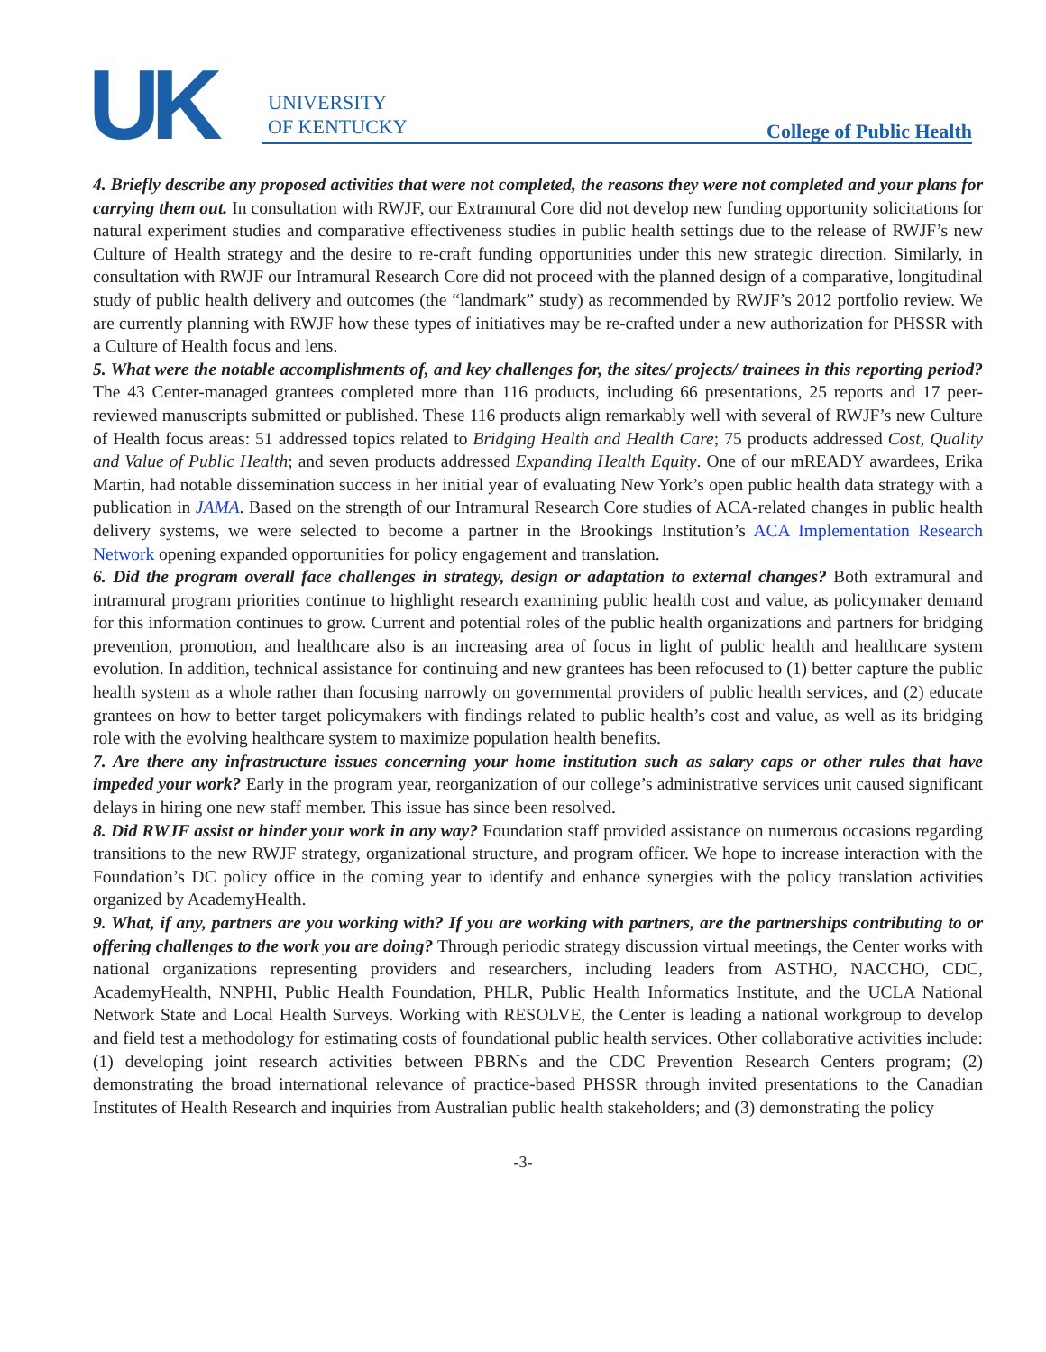UK
UNIVERSITY
OF KENTUCKY
College of Public Health
4. Briefly describe any proposed activities that were not completed, the reasons they were not completed and your plans for carrying them out. In consultation with RWJF, our Extramural Core did not develop new funding opportunity solicitations for natural experiment studies and comparative effectiveness studies in public health settings due to the release of RWJF’s new Culture of Health strategy and the desire to re-craft funding opportunities under this new strategic direction. Similarly, in consultation with RWJF our Intramural Research Core did not proceed with the planned design of a comparative, longitudinal study of public health delivery and outcomes (the “landmark” study) as recommended by RWJF’s 2012 portfolio review. We are currently planning with RWJF how these types of initiatives may be re-crafted under a new authorization for PHSSR with a Culture of Health focus and lens.
5. What were the notable accomplishments of, and key challenges for, the sites/ projects/ trainees in this reporting period? The 43 Center-managed grantees completed more than 116 products, including 66 presentations, 25 reports and 17 peer-reviewed manuscripts submitted or published. These 116 products align remarkably well with several of RWJF’s new Culture of Health focus areas: 51 addressed topics related to Bridging Health and Health Care; 75 products addressed Cost, Quality and Value of Public Health; and seven products addressed Expanding Health Equity. One of our mREADY awardees, Erika Martin, had notable dissemination success in her initial year of evaluating New York’s open public health data strategy with a publication in JAMA. Based on the strength of our Intramural Research Core studies of ACA-related changes in public health delivery systems, we were selected to become a partner in the Brookings Institution’s ACA Implementation Research Network opening expanded opportunities for policy engagement and translation.
6. Did the program overall face challenges in strategy, design or adaptation to external changes? Both extramural and intramural program priorities continue to highlight research examining public health cost and value, as policymaker demand for this information continues to grow. Current and potential roles of the public health organizations and partners for bridging prevention, promotion, and healthcare also is an increasing area of focus in light of public health and healthcare system evolution. In addition, technical assistance for continuing and new grantees has been refocused to (1) better capture the public health system as a whole rather than focusing narrowly on governmental providers of public health services, and (2) educate grantees on how to better target policymakers with findings related to public health’s cost and value, as well as its bridging role with the evolving healthcare system to maximize population health benefits.
7. Are there any infrastructure issues concerning your home institution such as salary caps or other rules that have impeded your work? Early in the program year, reorganization of our college’s administrative services unit caused significant delays in hiring one new staff member. This issue has since been resolved.
8. Did RWJF assist or hinder your work in any way? Foundation staff provided assistance on numerous occasions regarding transitions to the new RWJF strategy, organizational structure, and program officer. We hope to increase interaction with the Foundation’s DC policy office in the coming year to identify and enhance synergies with the policy translation activities organized by AcademyHealth.
9. What, if any, partners are you working with? If you are working with partners, are the partnerships contributing to or offering challenges to the work you are doing? Through periodic strategy discussion virtual meetings, the Center works with national organizations representing providers and researchers, including leaders from ASTHO, NACCHO, CDC, AcademyHealth, NNPHI, Public Health Foundation, PHLR, Public Health Informatics Institute, and the UCLA National Network State and Local Health Surveys. Working with RESOLVE, the Center is leading a national workgroup to develop and field test a methodology for estimating costs of foundational public health services. Other collaborative activities include: (1) developing joint research activities between PBRNs and the CDC Prevention Research Centers program; (2) demonstrating the broad international relevance of practice-based PHSSR through invited presentations to the Canadian Institutes of Health Research and inquiries from Australian public health stakeholders; and (3) demonstrating the policy
-3-